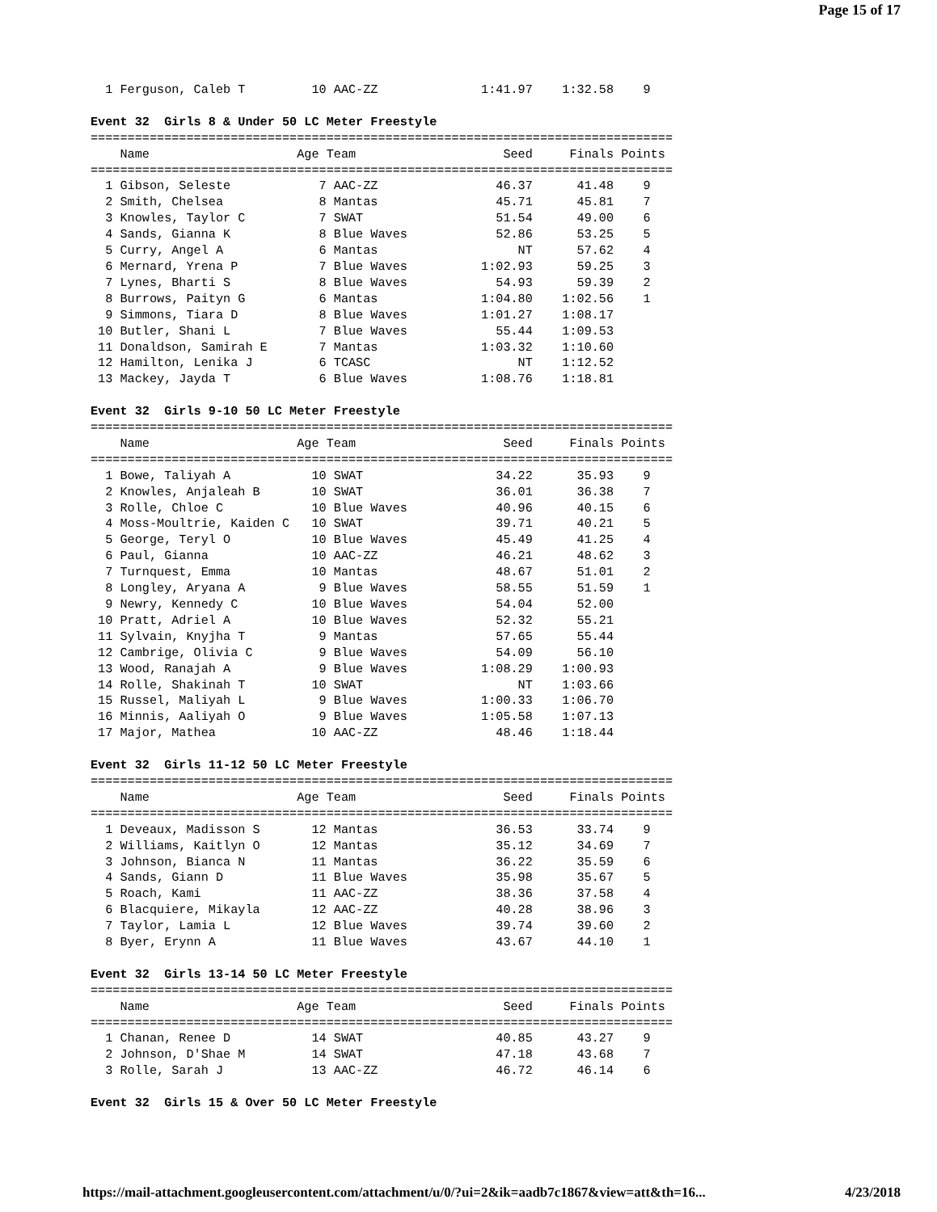Page 15 of 17
  1 Ferguson, Caleb T         10 AAC-ZZ              1:41.97    1:32.58    9

Event 32  Girls 8 & Under 50 LC Meter Freestyle
===============================================================================
    Name                    Age Team                    Seed     Finals Points
===============================================================================
  1 Gibson, Seleste            7 AAC-ZZ                46.37      41.48    9
  2 Smith, Chelsea             8 Mantas                45.71      45.81    7
  3 Knowles, Taylor C          7 SWAT                  51.54      49.00    6
  4 Sands, Gianna K            8 Blue Waves            52.86      53.25    5
  5 Curry, Angel A             6 Mantas                   NT      57.62    4
  6 Mernard, Yrena P           7 Blue Waves          1:02.93      59.25    3
  7 Lynes, Bharti S            8 Blue Waves            54.93      59.39    2
  8 Burrows, Paityn G          6 Mantas              1:04.80    1:02.56    1
  9 Simmons, Tiara D           8 Blue Waves          1:01.27    1:08.17
 10 Butler, Shani L            7 Blue Waves            55.44    1:09.53
 11 Donaldson, Samirah E       7 Mantas              1:03.32    1:10.60
 12 Hamilton, Lenika J         6 TCASC                    NT    1:12.52
 13 Mackey, Jayda T            6 Blue Waves          1:08.76    1:18.81

Event 32  Girls 9-10 50 LC Meter Freestyle
===============================================================================
    Name                    Age Team                    Seed     Finals Points
===============================================================================
  1 Bowe, Taliyah A           10 SWAT                  34.22      35.93    9
  2 Knowles, Anjaleah B       10 SWAT                  36.01      36.38    7
  3 Rolle, Chloe C            10 Blue Waves            40.96      40.15    6
  4 Moss-Moultrie, Kaiden C   10 SWAT                  39.71      40.21    5
  5 George, Teryl O           10 Blue Waves            45.49      41.25    4
  6 Paul, Gianna              10 AAC-ZZ                46.21      48.62    3
  7 Turnquest, Emma           10 Mantas                48.67      51.01    2
  8 Longley, Aryana A          9 Blue Waves            58.55      51.59    1
  9 Newry, Kennedy C          10 Blue Waves            54.04      52.00
 10 Pratt, Adriel A           10 Blue Waves            52.32      55.21
 11 Sylvain, Knyjha T          9 Mantas                57.65      55.44
 12 Cambrige, Olivia C         9 Blue Waves            54.09      56.10
 13 Wood, Ranajah A            9 Blue Waves          1:08.29    1:00.93
 14 Rolle, Shakinah T         10 SWAT                     NT    1:03.66
 15 Russel, Maliyah L          9 Blue Waves          1:00.33    1:06.70
 16 Minnis, Aaliyah O          9 Blue Waves          1:05.58    1:07.13
 17 Major, Mathea             10 AAC-ZZ                48.46    1:18.44

Event 32  Girls 11-12 50 LC Meter Freestyle
===============================================================================
    Name                    Age Team                    Seed     Finals Points
===============================================================================
  1 Deveaux, Madisson S       12 Mantas                36.53      33.74    9
  2 Williams, Kaitlyn O       12 Mantas                35.12      34.69    7
  3 Johnson, Bianca N         11 Mantas                36.22      35.59    6
  4 Sands, Giann D            11 Blue Waves            35.98      35.67    5
  5 Roach, Kami               11 AAC-ZZ                38.36      37.58    4
  6 Blacquiere, Mikayla       12 AAC-ZZ                40.28      38.96    3
  7 Taylor, Lamia L           12 Blue Waves            39.74      39.60    2
  8 Byer, Erynn A             11 Blue Waves            43.67      44.10    1

Event 32  Girls 13-14 50 LC Meter Freestyle
===============================================================================
    Name                    Age Team                    Seed     Finals Points
===============================================================================
  1 Chanan, Renee D           14 SWAT                  40.85      43.27    9
  2 Johnson, D'Shae M         14 SWAT                  47.18      43.68    7
  3 Rolle, Sarah J            13 AAC-ZZ                46.72      46.14    6

Event 32  Girls 15 & Over 50 LC Meter Freestyle
https://mail-attachment.googleusercontent.com/attachment/u/0/?ui=2&ik=aadb7c1867&view=att&th=16... 4/23/2018